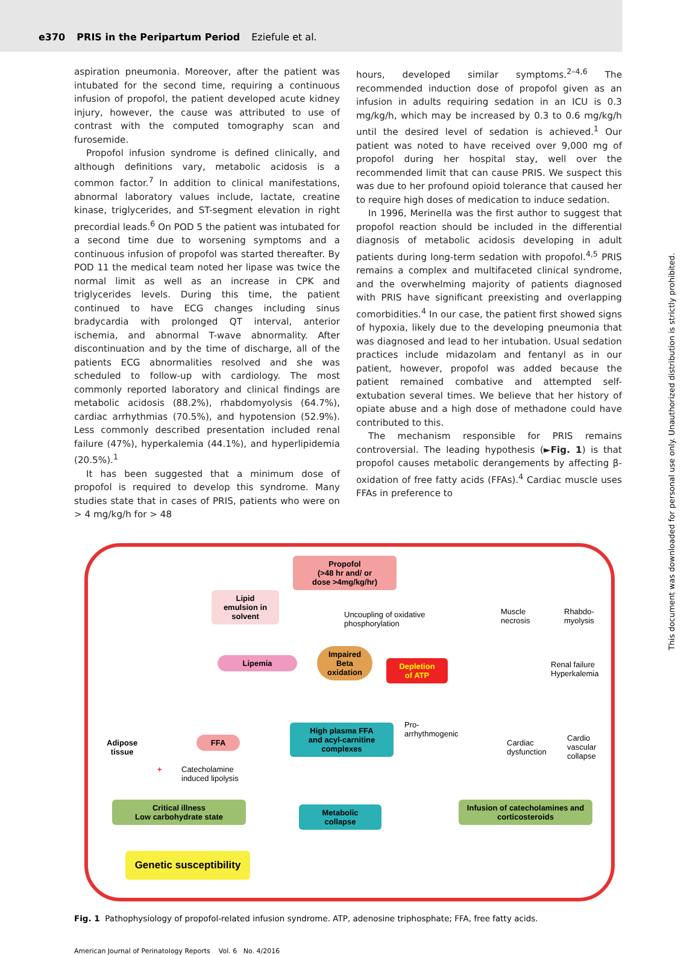e370 PRIS in the Peripartum Period Eziefule et al.
aspiration pneumonia. Moreover, after the patient was intubated for the second time, requiring a continuous infusion of propofol, the patient developed acute kidney injury, however, the cause was attributed to use of contrast with the computed tomography scan and furosemide.
Propofol infusion syndrome is defined clinically, and although definitions vary, metabolic acidosis is a common factor.<sup>7</sup> In addition to clinical manifestations, abnormal laboratory values include, lactate, creatine kinase, triglycerides, and ST-segment elevation in right precordial leads.<sup>6</sup> On POD 5 the patient was intubated for a second time due to worsening symptoms and a continuous infusion of propofol was started thereafter. By POD 11 the medical team noted her lipase was twice the normal limit as well as an increase in CPK and triglycerides levels. During this time, the patient continued to have ECG changes including sinus bradycardia with prolonged QT interval, anterior ischemia, and abnormal T-wave abnormality. After discontinuation and by the time of discharge, all of the patients ECG abnormalities resolved and she was scheduled to follow-up with cardiology. The most commonly reported laboratory and clinical findings are metabolic acidosis (88.2%), rhabdomyolysis (64.7%), cardiac arrhythmias (70.5%), and hypotension (52.9%). Less commonly described presentation included renal failure (47%), hyperkalemia (44.1%), and hyperlipidemia (20.5%).<sup>1</sup>
It has been suggested that a minimum dose of propofol is required to develop this syndrome. Many studies state that in cases of PRIS, patients who were on > 4 mg/kg/h for > 48
hours, developed similar symptoms.<sup>2–4,6</sup> The recommended induction dose of propofol given as an infusion in adults requiring sedation in an ICU is 0.3 mg/kg/h, which may be increased by 0.3 to 0.6 mg/kg/h until the desired level of sedation is achieved.<sup>1</sup> Our patient was noted to have received over 9,000 mg of propofol during her hospital stay, well over the recommended limit that can cause PRIS. We suspect this was due to her profound opioid tolerance that caused her to require high doses of medication to induce sedation.
In 1996, Merinella was the first author to suggest that propofol reaction should be included in the differential diagnosis of metabolic acidosis developing in adult patients during long-term sedation with propofol.<sup>4,5</sup> PRIS remains a complex and multifaceted clinical syndrome, and the overwhelming majority of patients diagnosed with PRIS have significant preexisting and overlapping comorbidities.<sup>4</sup> In our case, the patient first showed signs of hypoxia, likely due to the developing pneumonia that was diagnosed and lead to her intubation. Usual sedation practices include midazolam and fentanyl as in our patient, however, propofol was added because the patient remained combative and attempted self-extubation several times. We believe that her history of opiate abuse and a high dose of methadone could have contributed to this.
The mechanism responsible for PRIS remains controversial. The leading hypothesis (►Fig. 1) is that propofol causes metabolic derangements by affecting β-oxidation of free fatty acids (FFAs).<sup>4</sup> Cardiac muscle uses FFAs in preference to
Propofol
(>48 hr and/ or
dose >4mg/kg/hr)
Lipid
emulsion in
solvent
Uncoupling of oxidative
phosphorylation
Muscle
necrosis
Rhabdo-
myolysis
Lipemia
Impaired
Beta
oxidation
Depletion
of ATP
Renal failure
Hyperkalemia
Pro-
arrhythmogenic
Adipose
tissue
FFA
High plasma FFA
and acyl-carnitine
complexes
Cardiac
dysfunction
Cardio
vascular
collapse
+
Catecholamine
induced lipolysis
Critical illness
Low carbohydrate state
Metabolic
collapse
Infusion of catecholamines and
corticosteroids
Genetic susceptibility
Fig. 1 Pathophysiology of propofol-related infusion syndrome. ATP, adenosine triphosphate; FFA, free fatty acids.
American Journal of Perinatology Reports Vol. 6 No. 4/2016
This document was downloaded for personal use only. Unauthorized distribution is strictly prohibited.